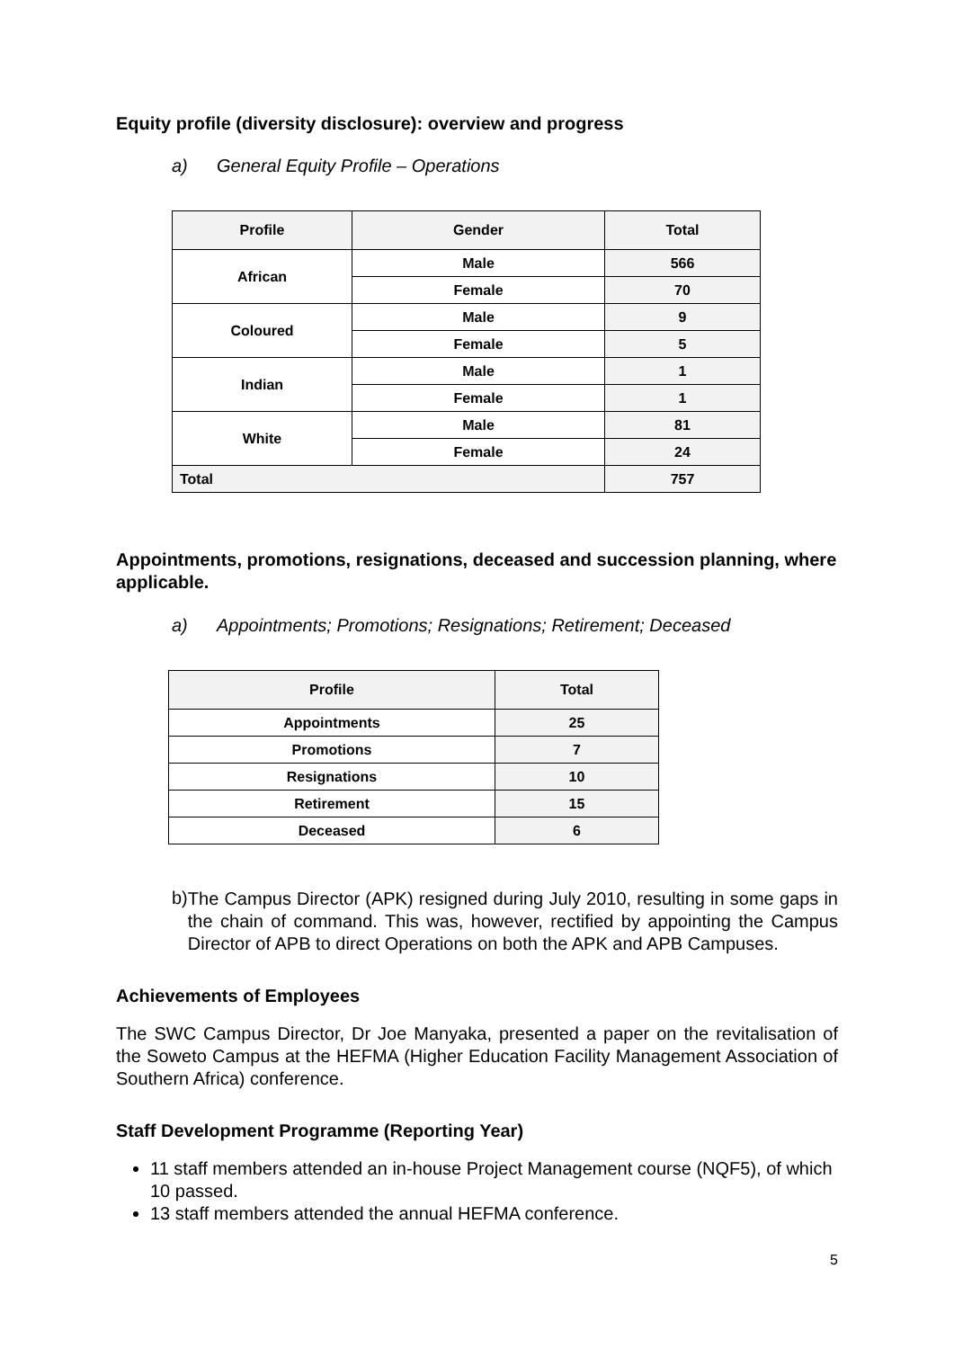Equity profile (diversity disclosure): overview and progress
a) General Equity Profile – Operations
| Profile | Gender | Total |
| --- | --- | --- |
| African | Male | 566 |
| | Female | 70 |
| Coloured | Male | 9 |
| | Female | 5 |
| Indian | Male | 1 |
| | Female | 1 |
| White | Male | 81 |
| | Female | 24 |
| Total | | 757 |
Appointments, promotions, resignations, deceased and succession planning, where applicable.
a) Appointments; Promotions; Resignations; Retirement; Deceased
| Profile | Total |
| --- | --- |
| Appointments | 25 |
| Promotions | 7 |
| Resignations | 10 |
| Retirement | 15 |
| Deceased | 6 |
b)
The Campus Director (APK) resigned during July 2010, resulting in some gaps in the chain of command. This was, however, rectified by appointing the Campus Director of APB to direct Operations on both the APK and APB Campuses.
Achievements of Employees
The SWC Campus Director, Dr Joe Manyaka, presented a paper on the revitalisation of the Soweto Campus at the HEFMA (Higher Education Facility Management Association of Southern Africa) conference.
Staff Development Programme (Reporting Year)
11 staff members attended an in-house Project Management course (NQF5), of which 10 passed.
13 staff members attended the annual HEFMA conference.
5